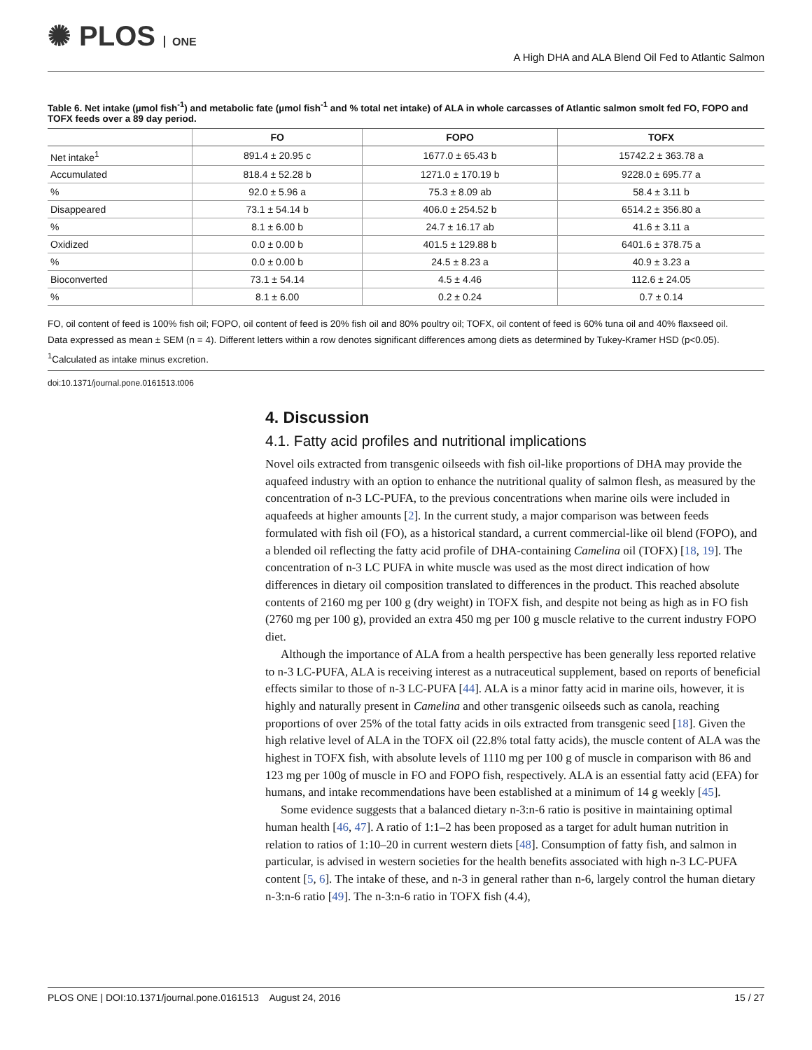✺ PLOS ONE
A High DHA and ALA Blend Oil Fed to Atlantic Salmon
Table 6. Net intake (µmol fish<sup>-1</sup>) and metabolic fate (µmol fish<sup>-1</sup> and % total net intake) of ALA in whole carcasses of Atlantic salmon smolt fed FO, FOPO and TOFX feeds over a 89 day period.
| | FO | FOPO | TOFX |
| --- | --- | --- | --- |
| Net intake<sup>1</sup> | 891.4 ± 20.95 c | 1677.0 ± 65.43 b | 15742.2 ± 363.78 a |
| Accumulated | 818.4 ± 52.28 b | 1271.0 ± 170.19 b | 9228.0 ± 695.77 a |
| % | 92.0 ± 5.96 a | 75.3 ± 8.09 ab | 58.4 ± 3.11 b |
| Disappeared | 73.1 ± 54.14 b | 406.0 ± 254.52 b | 6514.2 ± 356.80 a |
| % | 8.1 ± 6.00 b | 24.7 ± 16.17 ab | 41.6 ± 3.11 a |
| Oxidized | 0.0 ± 0.00 b | 401.5 ± 129.88 b | 6401.6 ± 378.75 a |
| % | 0.0 ± 0.00 b | 24.5 ± 8.23 a | 40.9 ± 3.23 a |
| Bioconverted | 73.1 ± 54.14 | 4.5 ± 4.46 | 112.6 ± 24.05 |
| % | 8.1 ± 6.00 | 0.2 ± 0.24 | 0.7 ± 0.14 |
FO, oil content of feed is 100% fish oil; FOPO, oil content of feed is 20% fish oil and 80% poultry oil; TOFX, oil content of feed is 60% tuna oil and 40% flaxseed oil.
Data expressed as mean ± SEM (n = 4). Different letters within a row denotes significant differences among diets as determined by Tukey-Kramer HSD (p<0.05).
<sup>1</sup> Calculated as intake minus excretion.
doi:10.1371/journal.pone.0161513.t006
4. Discussion
4.1. Fatty acid profiles and nutritional implications
Novel oils extracted from transgenic oilseeds with fish oil-like proportions of DHA may provide the aquafeed industry with an option to enhance the nutritional quality of salmon flesh, as measured by the concentration of n-3 LC-PUFA, to the previous concentrations when marine oils were included in aquafeeds at higher amounts [2]. In the current study, a major comparison was between feeds formulated with fish oil (FO), as a historical standard, a current commercial-like oil blend (FOPO), and a blended oil reflecting the fatty acid profile of DHA-containing Camelina oil (TOFX) [18, 19]. The concentration of n-3 LC PUFA in white muscle was used as the most direct indication of how differences in dietary oil composition translated to differences in the product. This reached absolute contents of 2160 mg per 100 g (dry weight) in TOFX fish, and despite not being as high as in FO fish (2760 mg per 100 g), provided an extra 450 mg per 100 g muscle relative to the current industry FOPO diet.
Although the importance of ALA from a health perspective has been generally less reported relative to n-3 LC-PUFA, ALA is receiving interest as a nutraceutical supplement, based on reports of beneficial effects similar to those of n-3 LC-PUFA [44]. ALA is a minor fatty acid in marine oils, however, it is highly and naturally present in Camelina and other transgenic oilseeds such as canola, reaching proportions of over 25% of the total fatty acids in oils extracted from transgenic seed [18]. Given the high relative level of ALA in the TOFX oil (22.8% total fatty acids), the muscle content of ALA was the highest in TOFX fish, with absolute levels of 1110 mg per 100 g of muscle in comparison with 86 and 123 mg per 100g of muscle in FO and FOPO fish, respectively. ALA is an essential fatty acid (EFA) for humans, and intake recommendations have been established at a minimum of 14 g weekly [45].
Some evidence suggests that a balanced dietary n-3:n-6 ratio is positive in maintaining optimal human health [46, 47]. A ratio of 1:1–2 has been proposed as a target for adult human nutrition in relation to ratios of 1:10–20 in current western diets [48]. Consumption of fatty fish, and salmon in particular, is advised in western societies for the health benefits associated with high n-3 LC-PUFA content [5, 6]. The intake of these, and n-3 in general rather than n-6, largely control the human dietary n-3:n-6 ratio [49]. The n-3:n-6 ratio in TOFX fish (4.4),
PLOS ONE | DOI:10.1371/journal.pone.0161513 August 24, 2016 15 / 27